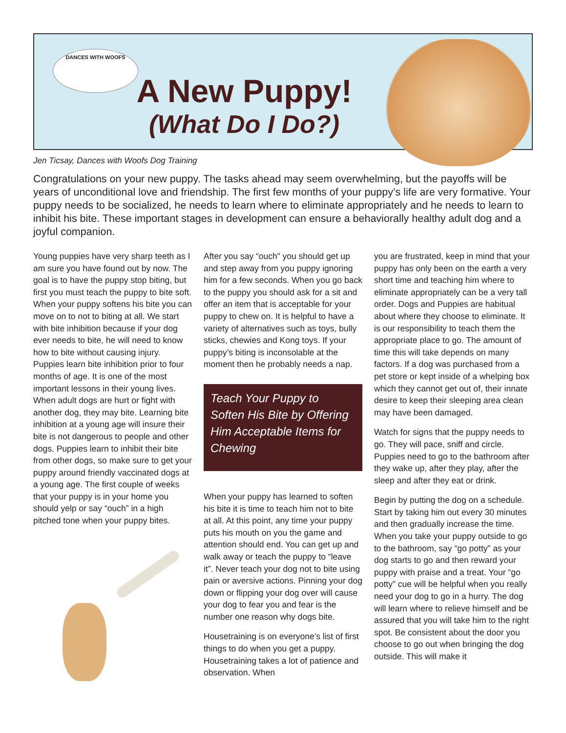DANCES WITH WOOFS
A New Puppy!
(What Do I Do?)
Jen Ticsay, Dances with Woofs Dog Training
Congratulations on your new puppy. The tasks ahead may seem overwhelming, but the payoffs will be years of unconditional love and friendship. The first few months of your puppy’s life are very formative. Your puppy needs to be socialized, he needs to learn where to eliminate appropriately and he needs to learn to inhibit his bite. These important stages in development can ensure a behaviorally healthy adult dog and a joyful companion.
Young puppies have very sharp teeth as I am sure you have found out by now. The goal is to have the puppy stop biting, but first you must teach the puppy to bite soft. When your puppy softens his bite you can move on to not to biting at all. We start with bite inhibition because if your dog ever needs to bite, he will need to know how to bite without causing injury. Puppies learn bite inhibition prior to four months of age. It is one of the most important lessons in their young lives. When adult dogs are hurt or fight with another dog, they may bite. Learning bite inhibition at a young age will insure their bite is not dangerous to people and other dogs. Puppies learn to inhibit their bite from other dogs, so make sure to get your puppy around friendly vaccinated dogs at a young age. The first couple of weeks that your puppy is in your home you should yelp or say “ouch” in a high pitched tone when your puppy bites.
After you say “ouch” you should get up and step away from you puppy ignoring him for a few seconds. When you go back to the puppy you should ask for a sit and offer an item that is acceptable for your puppy to chew on. It is helpful to have a variety of alternatives such as toys, bully sticks, chewies and Kong toys. If your puppy’s biting is inconsolable at the moment then he probably needs a nap.
Teach Your Puppy to Soften His Bite by Offering Him Acceptable Items for Chewing
When your puppy has learned to soften his bite it is time to teach him not to bite at all. At this point, any time your puppy puts his mouth on you the game and attention should end. You can get up and walk away or teach the puppy to “leave it”. Never teach your dog not to bite using pain or aversive actions. Pinning your dog down or flipping your dog over will cause your dog to fear you and fear is the number one reason why dogs bite.
Housetraining is on everyone’s list of first things to do when you get a puppy. Housetraining takes a lot of patience and observation. When
you are frustrated, keep in mind that your puppy has only been on the earth a very short time and teaching him where to eliminate appropriately can be a very tall order. Dogs and Puppies are habitual about where they choose to eliminate. It is our responsibility to teach them the appropriate place to go. The amount of time this will take depends on many factors. If a dog was purchased from a pet store or kept inside of a whelping box which they cannot get out of, their innate desire to keep their sleeping area clean may have been damaged.
Watch for signs that the puppy needs to go. They will pace, sniff and circle. Puppies need to go to the bathroom after they wake up, after they play, after the sleep and after they eat or drink.
Begin by putting the dog on a schedule. Start by taking him out every 30 minutes and then gradually increase the time. When you take your puppy outside to go to the bathroom, say “go potty” as your dog starts to go and then reward your puppy with praise and a treat. Your “go potty” cue will be helpful when you really need your dog to go in a hurry. The dog will learn where to relieve himself and be assured that you will take him to the right spot. Be consistent about the door you choose to go out when bringing the dog outside. This will make it